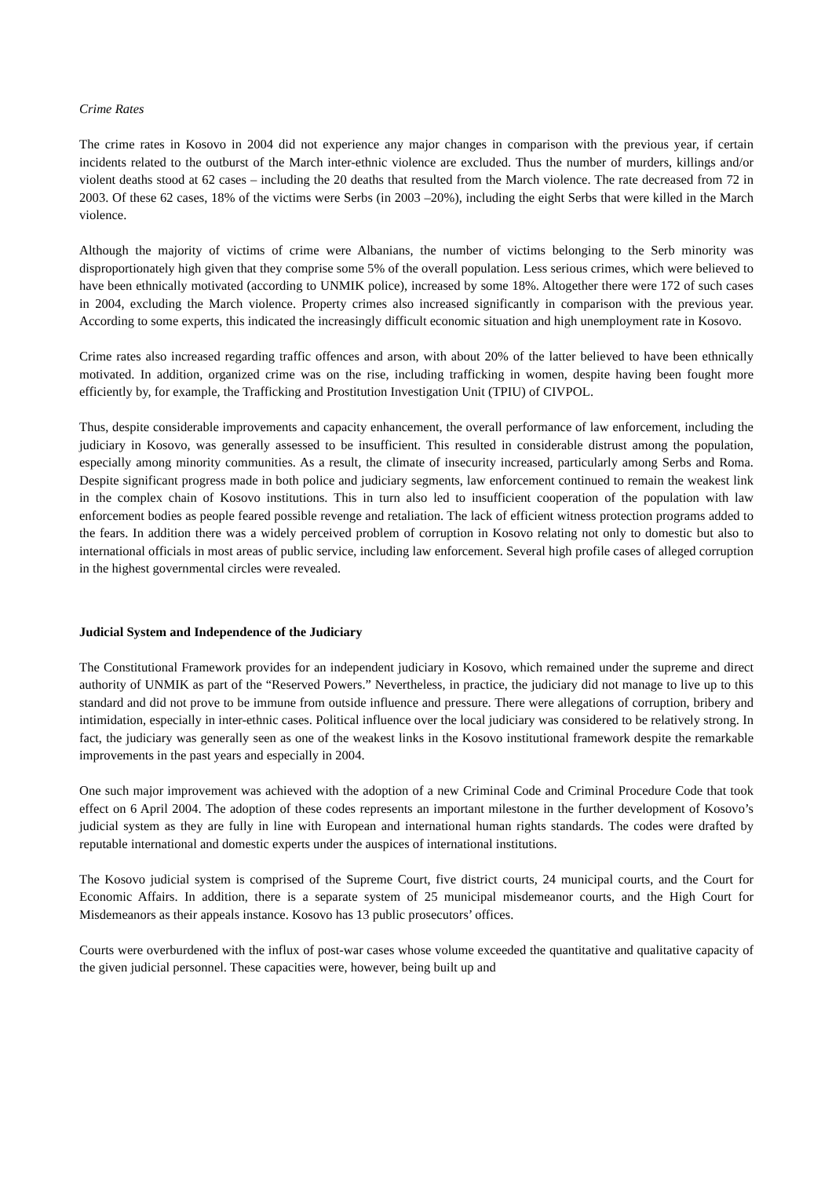Crime Rates
The crime rates in Kosovo in 2004 did not experience any major changes in comparison with the previous year, if certain incidents related to the outburst of the March inter-ethnic violence are excluded. Thus the number of murders, killings and/or violent deaths stood at 62 cases – including the 20 deaths that resulted from the March violence. The rate decreased from 72 in 2003. Of these 62 cases, 18% of the victims were Serbs (in 2003 –20%), including the eight Serbs that were killed in the March violence.
Although the majority of victims of crime were Albanians, the number of victims belonging to the Serb minority was disproportionately high given that they comprise some 5% of the overall population. Less serious crimes, which were believed to have been ethnically motivated (according to UNMIK police), increased by some 18%. Altogether there were 172 of such cases in 2004, excluding the March violence. Property crimes also increased significantly in comparison with the previous year. According to some experts, this indicated the increasingly difficult economic situation and high unemployment rate in Kosovo.
Crime rates also increased regarding traffic offences and arson, with about 20% of the latter believed to have been ethnically motivated. In addition, organized crime was on the rise, including trafficking in women, despite having been fought more efficiently by, for example, the Trafficking and Prostitution Investigation Unit (TPIU) of CIVPOL.
Thus, despite considerable improvements and capacity enhancement, the overall performance of law enforcement, including the judiciary in Kosovo, was generally assessed to be insufficient. This resulted in considerable distrust among the population, especially among minority communities. As a result, the climate of insecurity increased, particularly among Serbs and Roma. Despite significant progress made in both police and judiciary segments, law enforcement continued to remain the weakest link in the complex chain of Kosovo institutions. This in turn also led to insufficient cooperation of the population with law enforcement bodies as people feared possible revenge and retaliation. The lack of efficient witness protection programs added to the fears. In addition there was a widely perceived problem of corruption in Kosovo relating not only to domestic but also to international officials in most areas of public service, including law enforcement. Several high profile cases of alleged corruption in the highest governmental circles were revealed.
Judicial System and Independence of the Judiciary
The Constitutional Framework provides for an independent judiciary in Kosovo, which remained under the supreme and direct authority of UNMIK as part of the “Reserved Powers.” Nevertheless, in practice, the judiciary did not manage to live up to this standard and did not prove to be immune from outside influence and pressure. There were allegations of corruption, bribery and intimidation, especially in inter-ethnic cases. Political influence over the local judiciary was considered to be relatively strong. In fact, the judiciary was generally seen as one of the weakest links in the Kosovo institutional framework despite the remarkable improvements in the past years and especially in 2004.
One such major improvement was achieved with the adoption of a new Criminal Code and Criminal Procedure Code that took effect on 6 April 2004. The adoption of these codes represents an important milestone in the further development of Kosovo’s judicial system as they are fully in line with European and international human rights standards. The codes were drafted by reputable international and domestic experts under the auspices of international institutions.
The Kosovo judicial system is comprised of the Supreme Court, five district courts, 24 municipal courts, and the Court for Economic Affairs. In addition, there is a separate system of 25 municipal misdemeanor courts, and the High Court for Misdemeanors as their appeals instance. Kosovo has 13 public prosecutors’ offices.
Courts were overburdened with the influx of post-war cases whose volume exceeded the quantitative and qualitative capacity of the given judicial personnel. These capacities were, however, being built up and